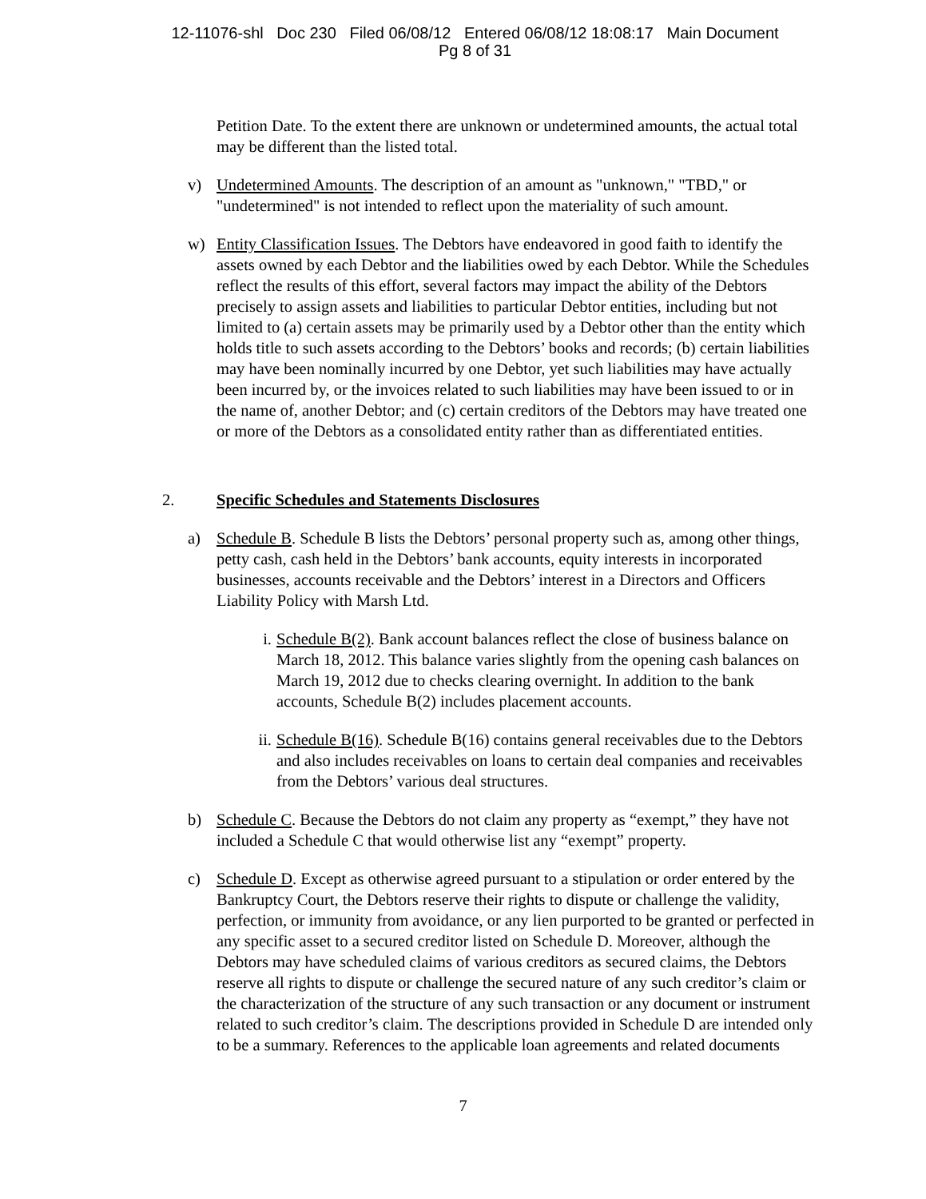12-11076-shl Doc 230 Filed 06/08/12 Entered 06/08/12 18:08:17 Main Document
Pg 8 of 31
Petition Date. To the extent there are unknown or undetermined amounts, the actual total may be different than the listed total.
v) Undetermined Amounts. The description of an amount as "unknown," "TBD," or "undetermined" is not intended to reflect upon the materiality of such amount.
w) Entity Classification Issues. The Debtors have endeavored in good faith to identify the assets owned by each Debtor and the liabilities owed by each Debtor. While the Schedules reflect the results of this effort, several factors may impact the ability of the Debtors precisely to assign assets and liabilities to particular Debtor entities, including but not limited to (a) certain assets may be primarily used by a Debtor other than the entity which holds title to such assets according to the Debtors’ books and records; (b) certain liabilities may have been nominally incurred by one Debtor, yet such liabilities may have actually been incurred by, or the invoices related to such liabilities may have been issued to or in the name of, another Debtor; and (c) certain creditors of the Debtors may have treated one or more of the Debtors as a consolidated entity rather than as differentiated entities.
2. Specific Schedules and Statements Disclosures
a) Schedule B. Schedule B lists the Debtors’ personal property such as, among other things, petty cash, cash held in the Debtors’ bank accounts, equity interests in incorporated businesses, accounts receivable and the Debtors’ interest in a Directors and Officers Liability Policy with Marsh Ltd.
i. Schedule B(2). Bank account balances reflect the close of business balance on March 18, 2012. This balance varies slightly from the opening cash balances on March 19, 2012 due to checks clearing overnight. In addition to the bank accounts, Schedule B(2) includes placement accounts.
ii.
Schedule B(16). Schedule B(16) contains general receivables due to the Debtors and also includes receivables on loans to certain deal companies and receivables from the Debtors’ various deal structures.
b) Schedule C. Because the Debtors do not claim any property as “exempt,” they have not included a Schedule C that would otherwise list any “exempt” property.
c) Schedule D. Except as otherwise agreed pursuant to a stipulation or order entered by the Bankruptcy Court, the Debtors reserve their rights to dispute or challenge the validity, perfection, or immunity from avoidance, or any lien purported to be granted or perfected in any specific asset to a secured creditor listed on Schedule D. Moreover, although the Debtors may have scheduled claims of various creditors as secured claims, the Debtors reserve all rights to dispute or challenge the secured nature of any such creditor’s claim or the characterization of the structure of any such transaction or any document or instrument related to such creditor’s claim. The descriptions provided in Schedule D are intended only to be a summary. References to the applicable loan agreements and related documents
7